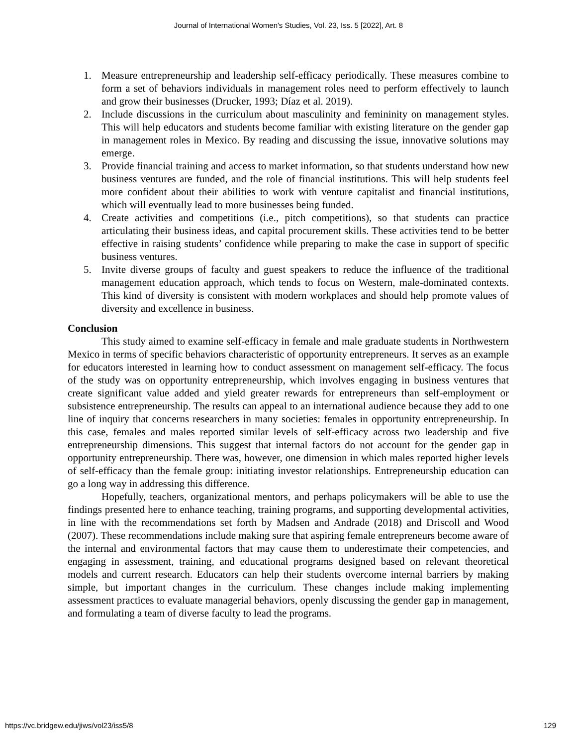Journal of International Women's Studies, Vol. 23, Iss. 5 [2022], Art. 8
1. Measure entrepreneurship and leadership self-efficacy periodically. These measures combine to form a set of behaviors individuals in management roles need to perform effectively to launch and grow their businesses (Drucker, 1993; Díaz et al. 2019).
2. Include discussions in the curriculum about masculinity and femininity on management styles. This will help educators and students become familiar with existing literature on the gender gap in management roles in Mexico. By reading and discussing the issue, innovative solutions may emerge.
3. Provide financial training and access to market information, so that students understand how new business ventures are funded, and the role of financial institutions. This will help students feel more confident about their abilities to work with venture capitalist and financial institutions, which will eventually lead to more businesses being funded.
4. Create activities and competitions (i.e., pitch competitions), so that students can practice articulating their business ideas, and capital procurement skills. These activities tend to be better effective in raising students’ confidence while preparing to make the case in support of specific business ventures.
5. Invite diverse groups of faculty and guest speakers to reduce the influence of the traditional management education approach, which tends to focus on Western, male-dominated contexts. This kind of diversity is consistent with modern workplaces and should help promote values of diversity and excellence in business.
Conclusion
This study aimed to examine self-efficacy in female and male graduate students in Northwestern Mexico in terms of specific behaviors characteristic of opportunity entrepreneurs. It serves as an example for educators interested in learning how to conduct assessment on management self-efficacy. The focus of the study was on opportunity entrepreneurship, which involves engaging in business ventures that create significant value added and yield greater rewards for entrepreneurs than self-employment or subsistence entrepreneurship. The results can appeal to an international audience because they add to one line of inquiry that concerns researchers in many societies: females in opportunity entrepreneurship. In this case, females and males reported similar levels of self-efficacy across two leadership and five entrepreneurship dimensions. This suggest that internal factors do not account for the gender gap in opportunity entrepreneurship. There was, however, one dimension in which males reported higher levels of self-efficacy than the female group: initiating investor relationships. Entrepreneurship education can go a long way in addressing this difference.
Hopefully, teachers, organizational mentors, and perhaps policymakers will be able to use the findings presented here to enhance teaching, training programs, and supporting developmental activities, in line with the recommendations set forth by Madsen and Andrade (2018) and Driscoll and Wood (2007). These recommendations include making sure that aspiring female entrepreneurs become aware of the internal and environmental factors that may cause them to underestimate their competencies, and engaging in assessment, training, and educational programs designed based on relevant theoretical models and current research. Educators can help their students overcome internal barriers by making simple, but important changes in the curriculum. These changes include making implementing assessment practices to evaluate managerial behaviors, openly discussing the gender gap in management, and formulating a team of diverse faculty to lead the programs.
https://vc.bridgew.edu/jiws/vol23/iss5/8 129